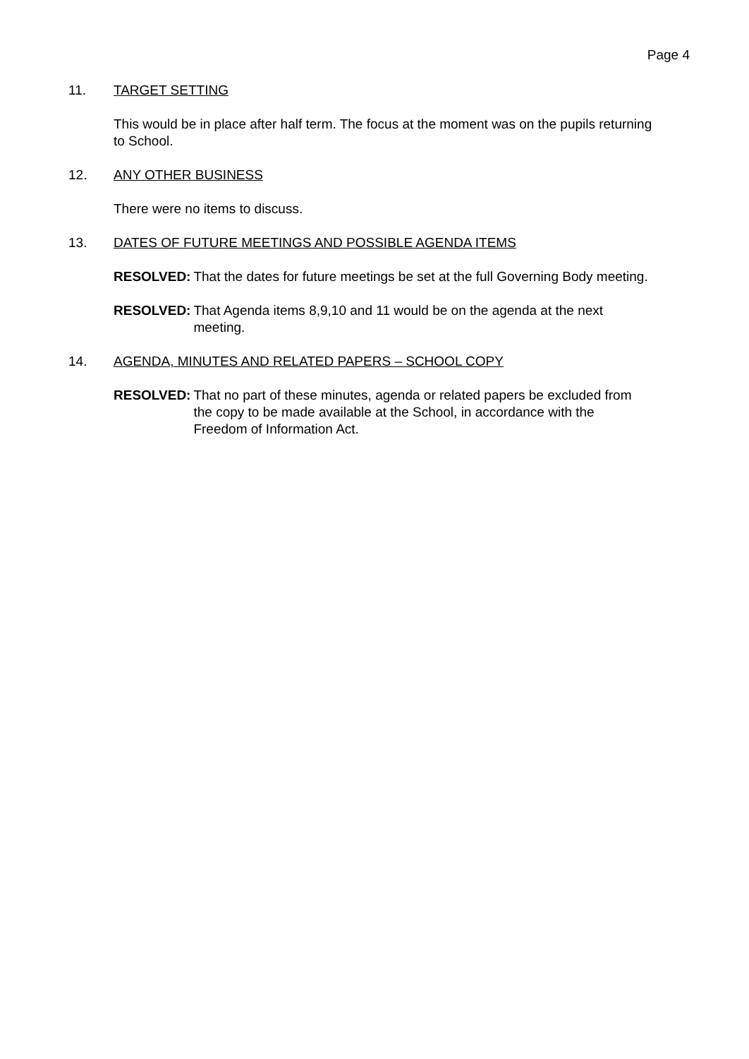Page 4
11. TARGET SETTING
This would be in place after half term. The focus at the moment was on the pupils returning to School.
12. ANY OTHER BUSINESS
There were no items to discuss.
13. DATES OF FUTURE MEETINGS AND POSSIBLE AGENDA ITEMS
RESOLVED: That the dates for future meetings be set at the full Governing Body meeting.
RESOLVED: That Agenda items 8,9,10 and 11 would be on the agenda at the next meeting.
14. AGENDA, MINUTES AND RELATED PAPERS – SCHOOL COPY
RESOLVED: That no part of these minutes, agenda or related papers be excluded from the copy to be made available at the School, in accordance with the Freedom of Information Act.